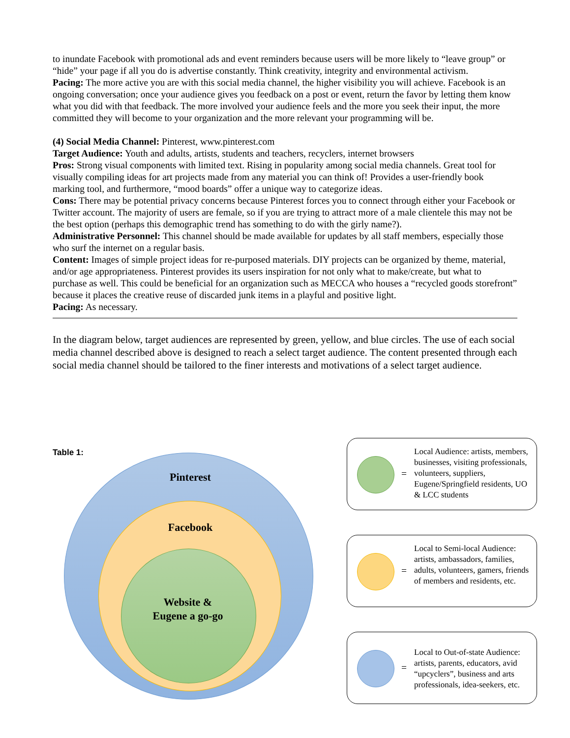to inundate Facebook with promotional ads and event reminders because users will be more likely to “leave group” or “hide” your page if all you do is advertise constantly. Think creativity, integrity and environmental activism.
Pacing: The more active you are with this social media channel, the higher visibility you will achieve. Facebook is an ongoing conversation; once your audience gives you feedback on a post or event, return the favor by letting them know what you did with that feedback. The more involved your audience feels and the more you seek their input, the more committed they will become to your organization and the more relevant your programming will be.
(4) Social Media Channel: Pinterest, www.pinterest.com
Target Audience: Youth and adults, artists, students and teachers, recyclers, internet browsers
Pros: Strong visual components with limited text. Rising in popularity among social media channels. Great tool for visually compiling ideas for art projects made from any material you can think of! Provides a user-friendly book marking tool, and furthermore, “mood boards” offer a unique way to categorize ideas.
Cons: There may be potential privacy concerns because Pinterest forces you to connect through either your Facebook or Twitter account. The majority of users are female, so if you are trying to attract more of a male clientele this may not be the best option (perhaps this demographic trend has something to do with the girly name?).
Administrative Personnel: This channel should be made available for updates by all staff members, especially those who surf the internet on a regular basis.
Content: Images of simple project ideas for re-purposed materials. DIY projects can be organized by theme, material, and/or age appropriateness. Pinterest provides its users inspiration for not only what to make/create, but what to purchase as well. This could be beneficial for an organization such as MECCA who houses a “recycled goods storefront” because it places the creative reuse of discarded junk items in a playful and positive light.
Pacing: As necessary.
In the diagram below, target audiences are represented by green, yellow, and blue circles. The use of each social media channel described above is designed to reach a select target audience. The content presented through each social media channel should be tailored to the finer interests and motivations of a select target audience.
Table 1:
Pinterest
Facebook
Website &
Eugene a go-go
=
Local Audience: artists, members, businesses, visiting professionals, volunteers, suppliers, Eugene/Springfield residents, UO & LCC students
=
Local to Semi-local Audience: artists, ambassadors, families, adults, volunteers, gamers, friends of members and residents, etc.
=
Local to Out-of-state Audience: artists, parents, educators, avid “upcyclers”, business and arts professionals, idea-seekers, etc.